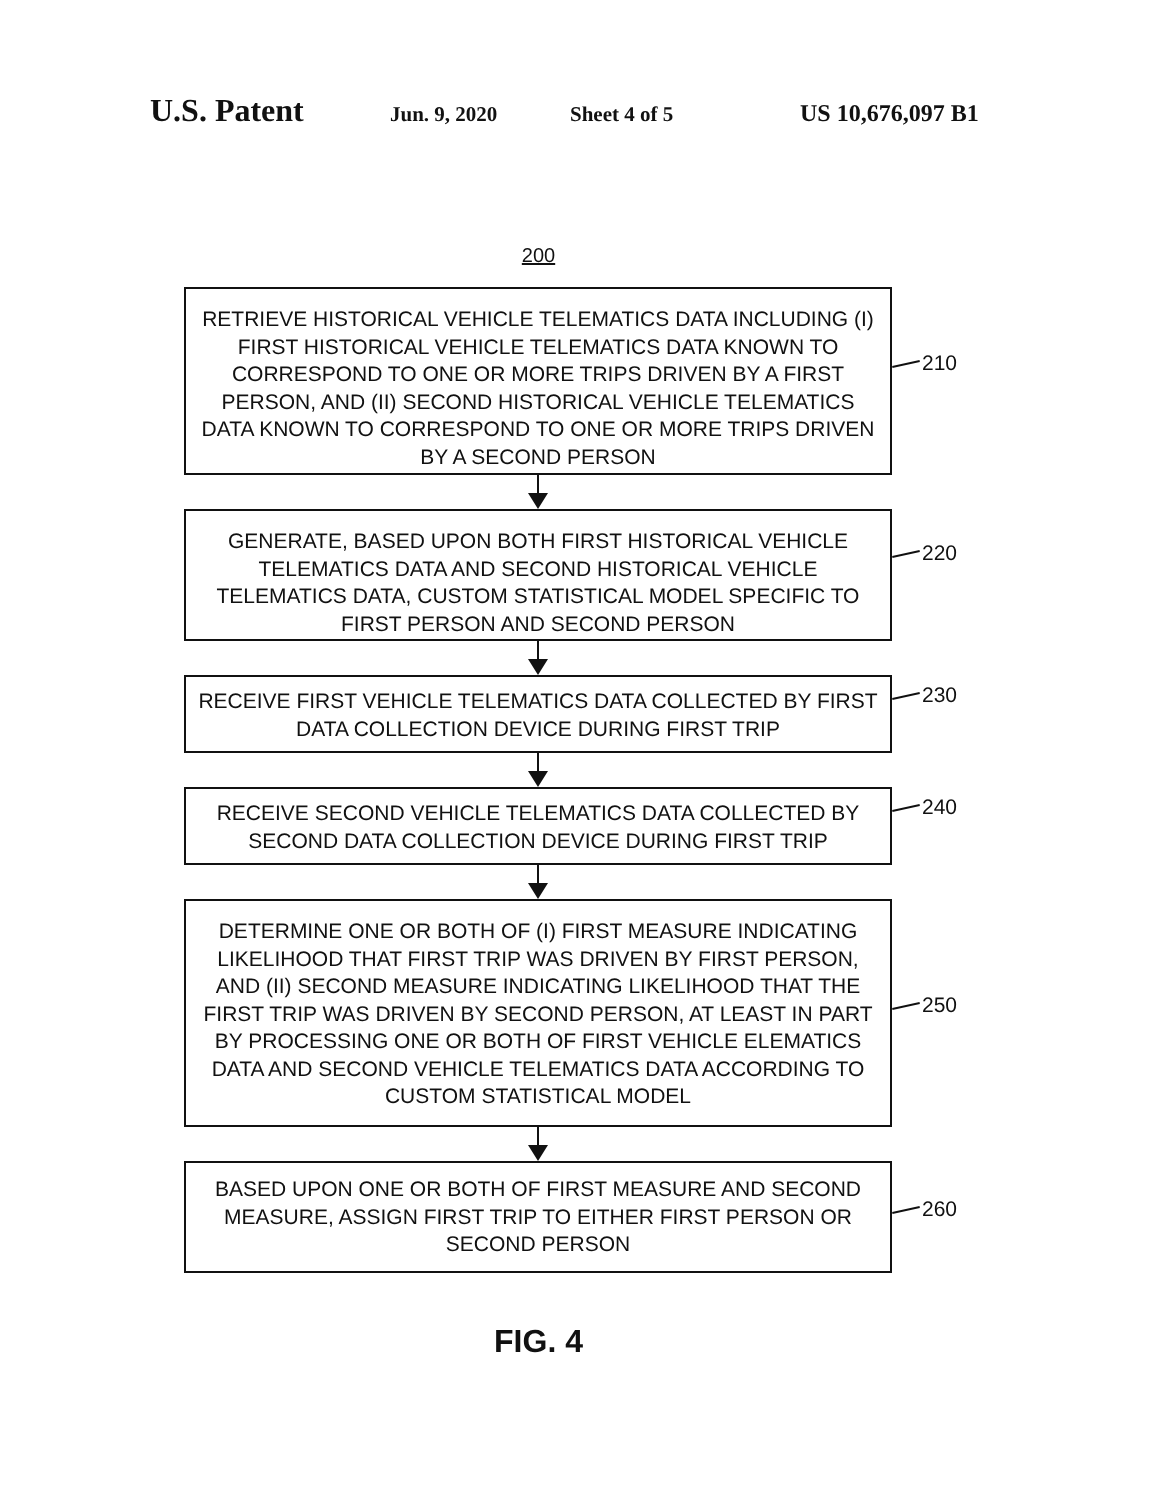U.S. Patent Jun. 9, 2020 Sheet 4 of 5 US 10,676,097 B1
200
RETRIEVE HISTORICAL VEHICLE TELEMATICS DATA INCLUDING (I) FIRST HISTORICAL VEHICLE TELEMATICS DATA KNOWN TO CORRESPOND TO ONE OR MORE TRIPS DRIVEN BY A FIRST PERSON, AND (II) SECOND HISTORICAL VEHICLE TELEMATICS DATA KNOWN TO CORRESPOND TO ONE OR MORE TRIPS DRIVEN BY A SECOND PERSON
210
GENERATE, BASED UPON BOTH FIRST HISTORICAL VEHICLE TELEMATICS DATA AND SECOND HISTORICAL VEHICLE TELEMATICS DATA, CUSTOM STATISTICAL MODEL SPECIFIC TO FIRST PERSON AND SECOND PERSON
220
RECEIVE FIRST VEHICLE TELEMATICS DATA COLLECTED BY FIRST DATA COLLECTION DEVICE DURING FIRST TRIP
230
RECEIVE SECOND VEHICLE TELEMATICS DATA COLLECTED BY SECOND DATA COLLECTION DEVICE DURING FIRST TRIP
240
DETERMINE ONE OR BOTH OF (I) FIRST MEASURE INDICATING LIKELIHOOD THAT FIRST TRIP WAS DRIVEN BY FIRST PERSON, AND (II) SECOND MEASURE INDICATING LIKELIHOOD THAT THE FIRST TRIP WAS DRIVEN BY SECOND PERSON, AT LEAST IN PART BY PROCESSING ONE OR BOTH OF FIRST VEHICLE ELEMATICS DATA AND SECOND VEHICLE TELEMATICS DATA ACCORDING TO CUSTOM STATISTICAL MODEL
250
BASED UPON ONE OR BOTH OF FIRST MEASURE AND SECOND MEASURE, ASSIGN FIRST TRIP TO EITHER FIRST PERSON OR SECOND PERSON
260
FIG. 4